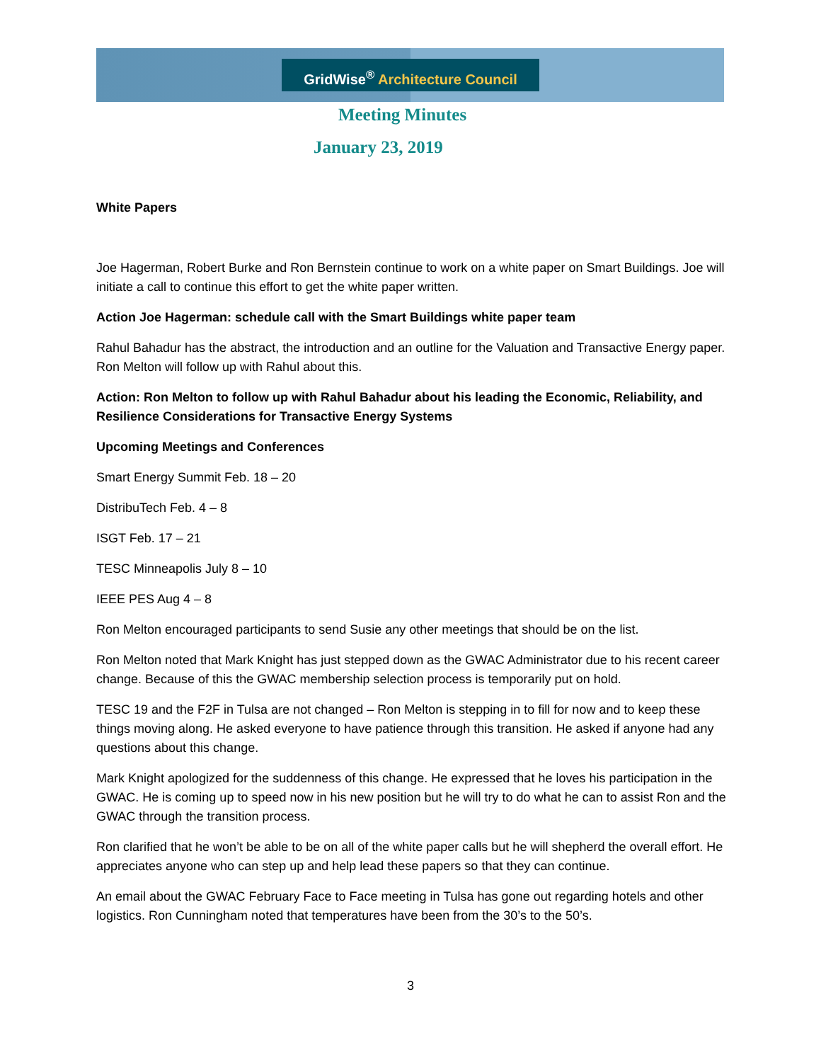GridWise<sup>®</sup> Architecture Council
Meeting Minutes
January 23, 2019
White Papers
Joe Hagerman, Robert Burke and Ron Bernstein continue to work on a white paper on Smart Buildings. Joe will initiate a call to continue this effort to get the white paper written.
Action Joe Hagerman: schedule call with the Smart Buildings white paper team
Rahul Bahadur has the abstract, the introduction and an outline for the Valuation and Transactive Energy paper. Ron Melton will follow up with Rahul about this.
Action: Ron Melton to follow up with Rahul Bahadur about his leading the Economic, Reliability, and Resilience Considerations for Transactive Energy Systems
Upcoming Meetings and Conferences
Smart Energy Summit Feb. 18 – 20
DistribuTech Feb. 4 – 8
ISGT Feb. 17 – 21
TESC Minneapolis July 8 – 10
IEEE PES Aug 4 – 8
Ron Melton encouraged participants to send Susie any other meetings that should be on the list.
Ron Melton noted that Mark Knight has just stepped down as the GWAC Administrator due to his recent career change. Because of this the GWAC membership selection process is temporarily put on hold.
TESC 19 and the F2F in Tulsa are not changed – Ron Melton is stepping in to fill for now and to keep these things moving along. He asked everyone to have patience through this transition. He asked if anyone had any questions about this change.
Mark Knight apologized for the suddenness of this change. He expressed that he loves his participation in the GWAC. He is coming up to speed now in his new position but he will try to do what he can to assist Ron and the GWAC through the transition process.
Ron clarified that he won’t be able to be on all of the white paper calls but he will shepherd the overall effort. He appreciates anyone who can step up and help lead these papers so that they can continue.
An email about the GWAC February Face to Face meeting in Tulsa has gone out regarding hotels and other logistics. Ron Cunningham noted that temperatures have been from the 30’s to the 50’s.
3